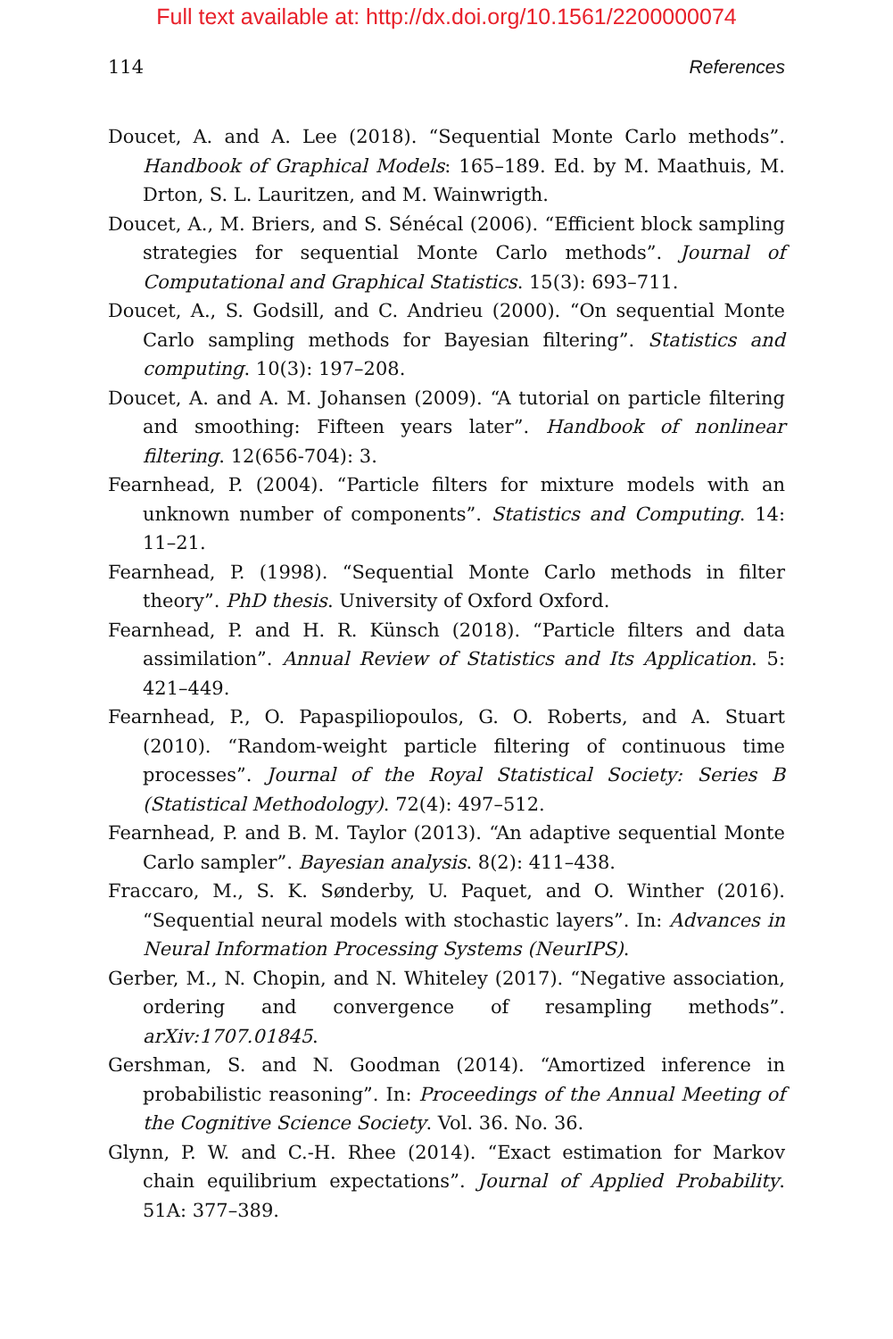Full text available at: http://dx.doi.org/10.1561/2200000074
114 References
Doucet, A. and A. Lee (2018). “Sequential Monte Carlo methods”. Handbook of Graphical Models: 165–189. Ed. by M. Maathuis, M. Drton, S. L. Lauritzen, and M. Wainwrigth.
Doucet, A., M. Briers, and S. Sénécal (2006). “Efficient block sampling strategies for sequential Monte Carlo methods”. Journal of Computational and Graphical Statistics. 15(3): 693–711.
Doucet, A., S. Godsill, and C. Andrieu (2000). “On sequential Monte Carlo sampling methods for Bayesian filtering”. Statistics and computing. 10(3): 197–208.
Doucet, A. and A. M. Johansen (2009). “A tutorial on particle filtering and smoothing: Fifteen years later”. Handbook of nonlinear filtering. 12(656-704): 3.
Fearnhead, P. (2004). “Particle filters for mixture models with an unknown number of components”. Statistics and Computing. 14: 11–21.
Fearnhead, P. (1998). “Sequential Monte Carlo methods in filter theory”. PhD thesis. University of Oxford Oxford.
Fearnhead, P. and H. R. Künsch (2018). “Particle filters and data assimilation”. Annual Review of Statistics and Its Application. 5: 421–449.
Fearnhead, P., O. Papaspiliopoulos, G. O. Roberts, and A. Stuart (2010). “Random-weight particle filtering of continuous time processes”. Journal of the Royal Statistical Society: Series B (Statistical Methodology). 72(4): 497–512.
Fearnhead, P. and B. M. Taylor (2013). “An adaptive sequential Monte Carlo sampler”. Bayesian analysis. 8(2): 411–438.
Fraccaro, M., S. K. Sønderby, U. Paquet, and O. Winther (2016). “Sequential neural models with stochastic layers”. In: Advances in Neural Information Processing Systems (NeurIPS).
Gerber, M., N. Chopin, and N. Whiteley (2017). “Negative association, ordering and convergence of resampling methods”. arXiv:1707.01845.
Gershman, S. and N. Goodman (2014). “Amortized inference in probabilistic reasoning”. In: Proceedings of the Annual Meeting of the Cognitive Science Society. Vol. 36. No. 36.
Glynn, P. W. and C.-H. Rhee (2014). “Exact estimation for Markov chain equilibrium expectations”. Journal of Applied Probability. 51A: 377–389.